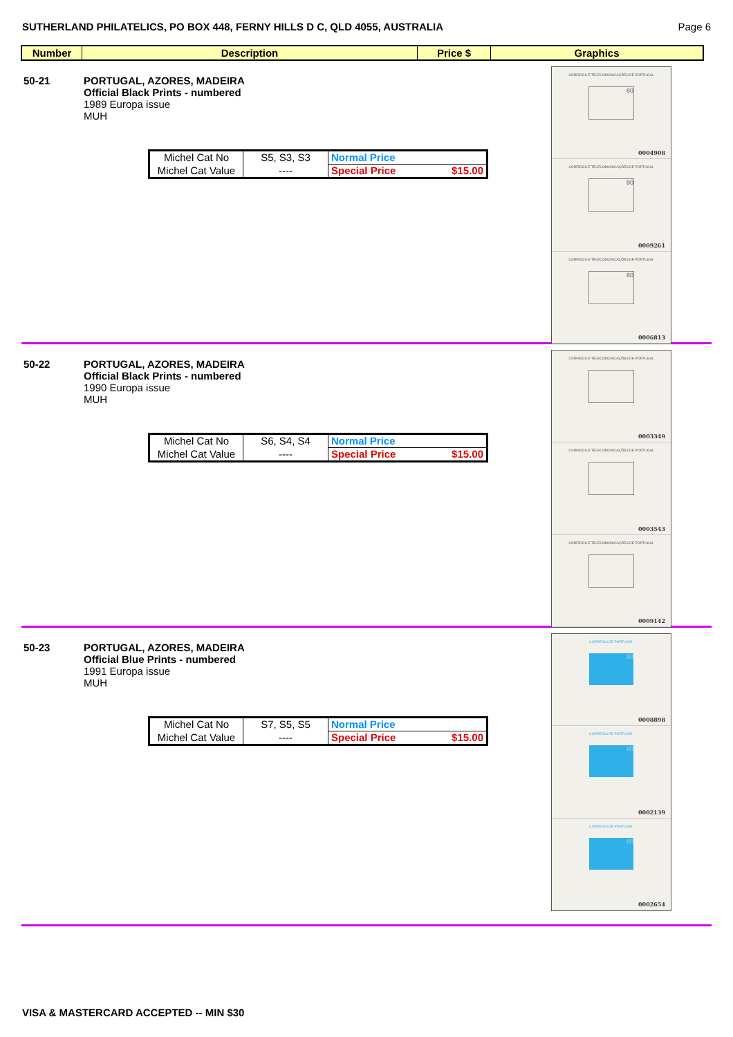SUTHERLAND PHILATELICS, PO BOX 448, FERNY HILLS D C, QLD 4055, AUSTRALIA Page 6
| Number | Description | Price $ | Graphics |
| --- | --- | --- | --- |
50-21 PORTUGAL, AZORES, MADEIRA
Official Black Prints - numbered
1989 Europa issue
MUH
| Michel Cat No | S5, S3, S3 | Normal Price |
| Michel Cat Value | ---- | Special Price $15.00 |
CORREIOS E TELECOMUNICAÇÕES DE PORTUGAL
80
0004908
CORREIOS E TELECOMUNICAÇÕES DE PORTUGAL
80
0009261
CORREIOS E TELECOMUNICAÇÕES DE PORTUGAL
80
0006813
50-22 PORTUGAL, AZORES, MADEIRA
Official Black Prints - numbered
1990 Europa issue
MUH
| Michel Cat No | S6, S4, S4 | Normal Price |
| Michel Cat Value | ---- | Special Price $15.00 |
CORREIOS E TELECOMUNICAÇÕES DE PORTUGAL
0003349
CORREIOS E TELECOMUNICAÇÕES DE PORTUGAL
0003543
CORREIOS E TELECOMUNICAÇÕES DE PORTUGAL
0009142
50-23 PORTUGAL, AZORES, MADEIRA
Official Blue Prints - numbered
1991 Europa issue
MUH
| Michel Cat No | S7, S5, S5 | Normal Price |
| Michel Cat Value | ---- | Special Price $15.00 |
CORREIOS DE PORTUGAL
80
0008898
CORREIOS DE PORTUGAL
80
0002139
CORREIOS DE PORTUGAL
80
0002654
VISA & MASTERCARD ACCEPTED -- MIN $30